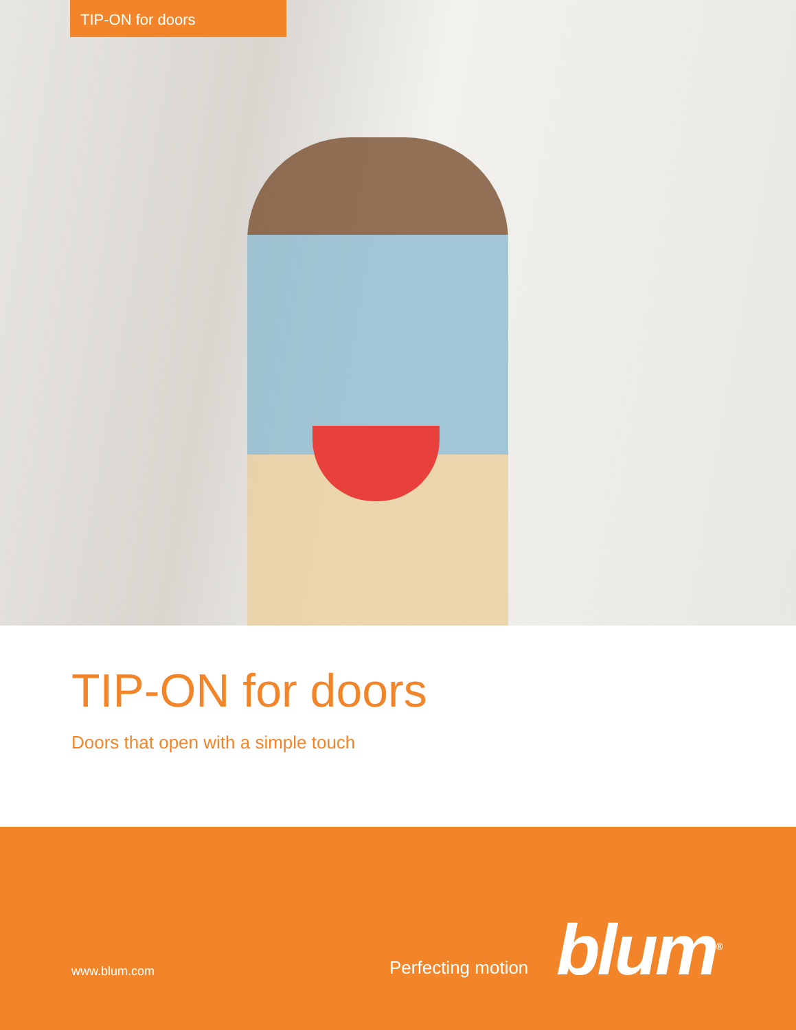TIP-ON for doors
TIP-ON for doors
Doors that open with a simple touch
www.blum.com Perfecting motion blum<sup>®</sup>